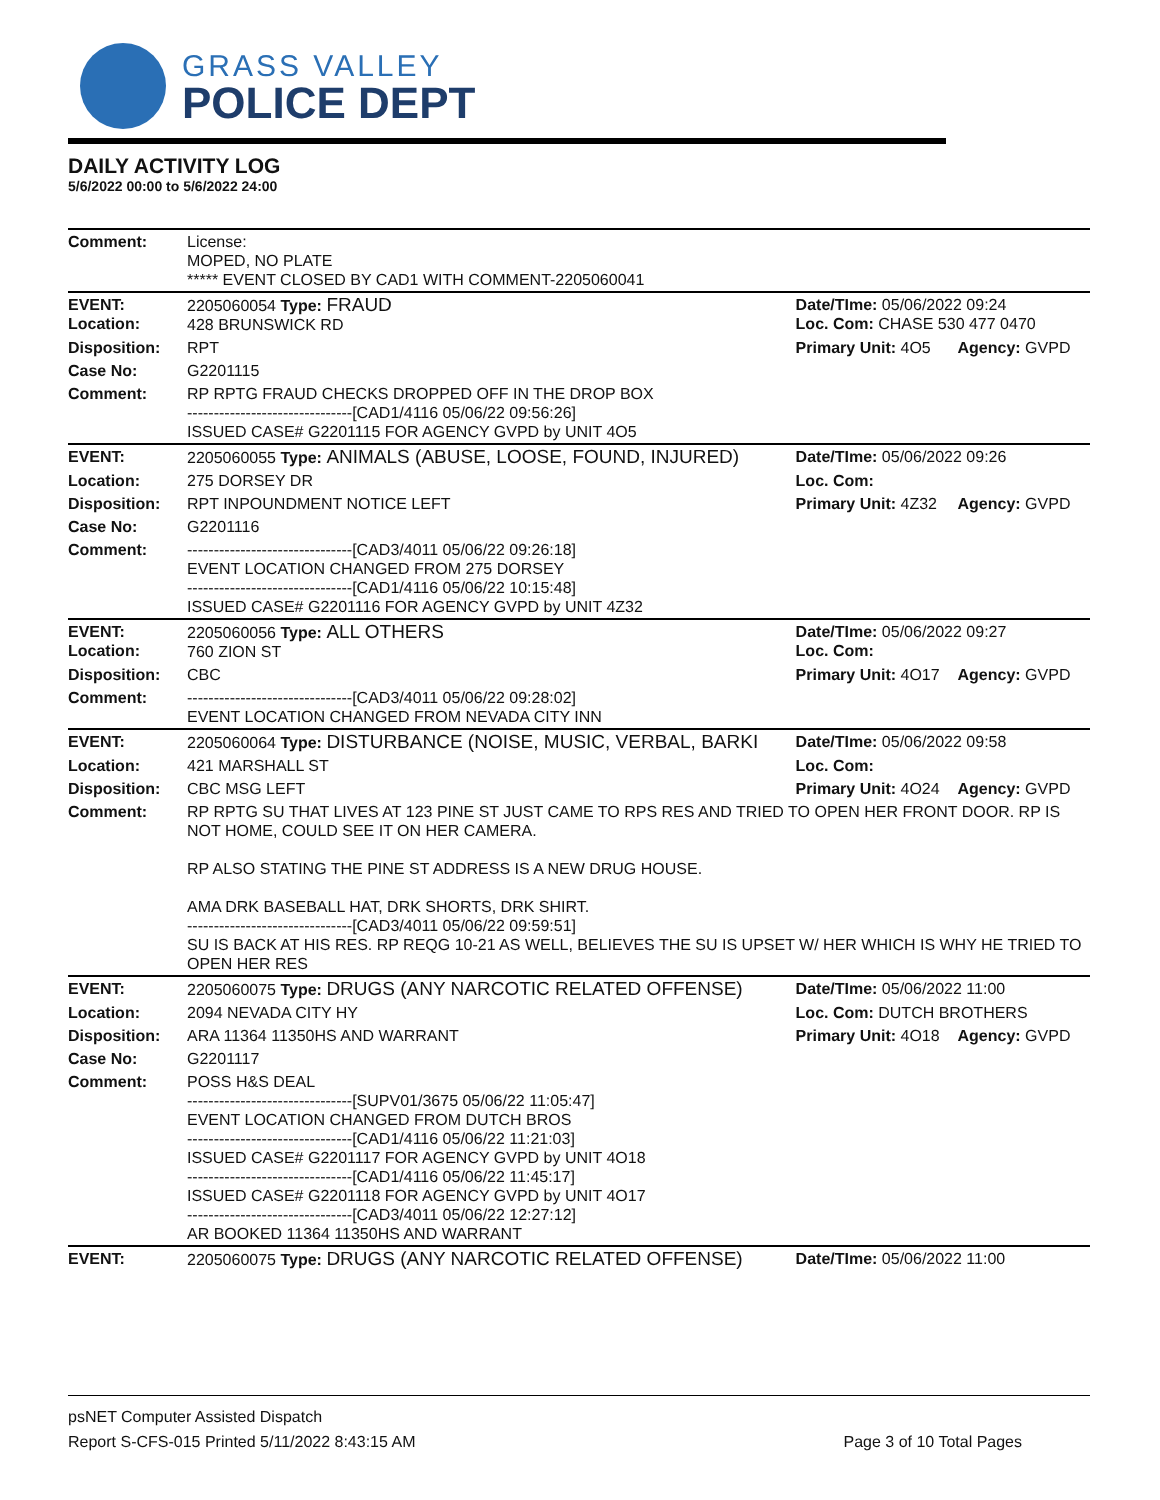GRASS VALLEY
POLICE DEPT
DAILY ACTIVITY LOG
5/6/2022 00:00 to 5/6/2022 24:00
| Comment: | License: MOPED, NO PLATE ***** EVENT CLOSED BY CAD1 WITH COMMENT-2205060041 | | |
| EVENT: Location: | 2205060054 Type: FRAUD 428 BRUNSWICK RD | Date/TIme: 05/06/2022 09:24 Loc. Com: CHASE 530 477 0470 | |
| Disposition: | RPT | Primary Unit: 4O5 | Agency: GVPD |
| Case No: | G2201115 | | |
| Comment: | RP RPTG FRAUD CHECKS DROPPED OFF IN THE DROP BOX -------------------------------[CAD1/4116 05/06/22 09:56:26] ISSUED CASE# G2201115 FOR AGENCY GVPD by UNIT 4O5 | | |
| EVENT: | 2205060055 Type: ANIMALS (ABUSE, LOOSE, FOUND, INJURED) | Date/TIme: 05/06/2022 09:26 | |
| Location: | 275 DORSEY DR | Loc. Com: | |
| Disposition: | RPT INPOUNDMENT NOTICE LEFT | Primary Unit: 4Z32 | Agency: GVPD |
| Case No: | G2201116 | | |
| Comment: | -------------------------------[CAD3/4011 05/06/22 09:26:18] EVENT LOCATION CHANGED FROM 275 DORSEY -------------------------------[CAD1/4116 05/06/22 10:15:48] ISSUED CASE# G2201116 FOR AGENCY GVPD by UNIT 4Z32 | | |
| EVENT: Location: | 2205060056 Type: ALL OTHERS 760 ZION ST | Date/TIme: 05/06/2022 09:27 Loc. Com: | |
| Disposition: | CBC | Primary Unit: 4O17 | Agency: GVPD |
| Comment: | -------------------------------[CAD3/4011 05/06/22 09:28:02] EVENT LOCATION CHANGED FROM NEVADA CITY INN | | |
| EVENT: | 2205060064 Type: DISTURBANCE (NOISE, MUSIC, VERBAL, BARKI | Date/TIme: 05/06/2022 09:58 | |
| Location: | 421 MARSHALL ST | Loc. Com: | |
| Disposition: | CBC MSG LEFT | Primary Unit: 4O24 | Agency: GVPD |
| Comment: | RP RPTG SU THAT LIVES AT 123 PINE ST JUST CAME TO RPS RES AND TRIED TO OPEN HER FRONT DOOR. RP IS NOT HOME, COULD SEE IT ON HER CAMERA. RP ALSO STATING THE PINE ST ADDRESS IS A NEW DRUG HOUSE. AMA DRK BASEBALL HAT, DRK SHORTS, DRK SHIRT. -------------------------------[CAD3/4011 05/06/22 09:59:51] SU IS BACK AT HIS RES. RP REQG 10-21 AS WELL, BELIEVES THE SU IS UPSET W/ HER WHICH IS WHY HE TRIED TO OPEN HER RES | | |
| EVENT: | 2205060075 Type: DRUGS (ANY NARCOTIC RELATED OFFENSE) | Date/TIme: 05/06/2022 11:00 | |
| Location: | 2094 NEVADA CITY HY | Loc. Com: DUTCH BROTHERS | |
| Disposition: | ARA 11364 11350HS AND WARRANT | Primary Unit: 4O18 | Agency: GVPD |
| Case No: | G2201117 | | |
| Comment: | POSS H&S DEAL -------------------------------[SUPV01/3675 05/06/22 11:05:47] EVENT LOCATION CHANGED FROM DUTCH BROS -------------------------------[CAD1/4116 05/06/22 11:21:03] ISSUED CASE# G2201117 FOR AGENCY GVPD by UNIT 4O18 -------------------------------[CAD1/4116 05/06/22 11:45:17] ISSUED CASE# G2201118 FOR AGENCY GVPD by UNIT 4O17 -------------------------------[CAD3/4011 05/06/22 12:27:12] AR BOOKED 11364 11350HS AND WARRANT | | |
| EVENT: | 2205060075 Type: DRUGS (ANY NARCOTIC RELATED OFFENSE) | Date/TIme: 05/06/2022 11:00 | |
psNET Computer Assisted Dispatch
Report S-CFS-015 Printed 5/11/2022 8:43:15 AM Page 3 of 10 Total Pages